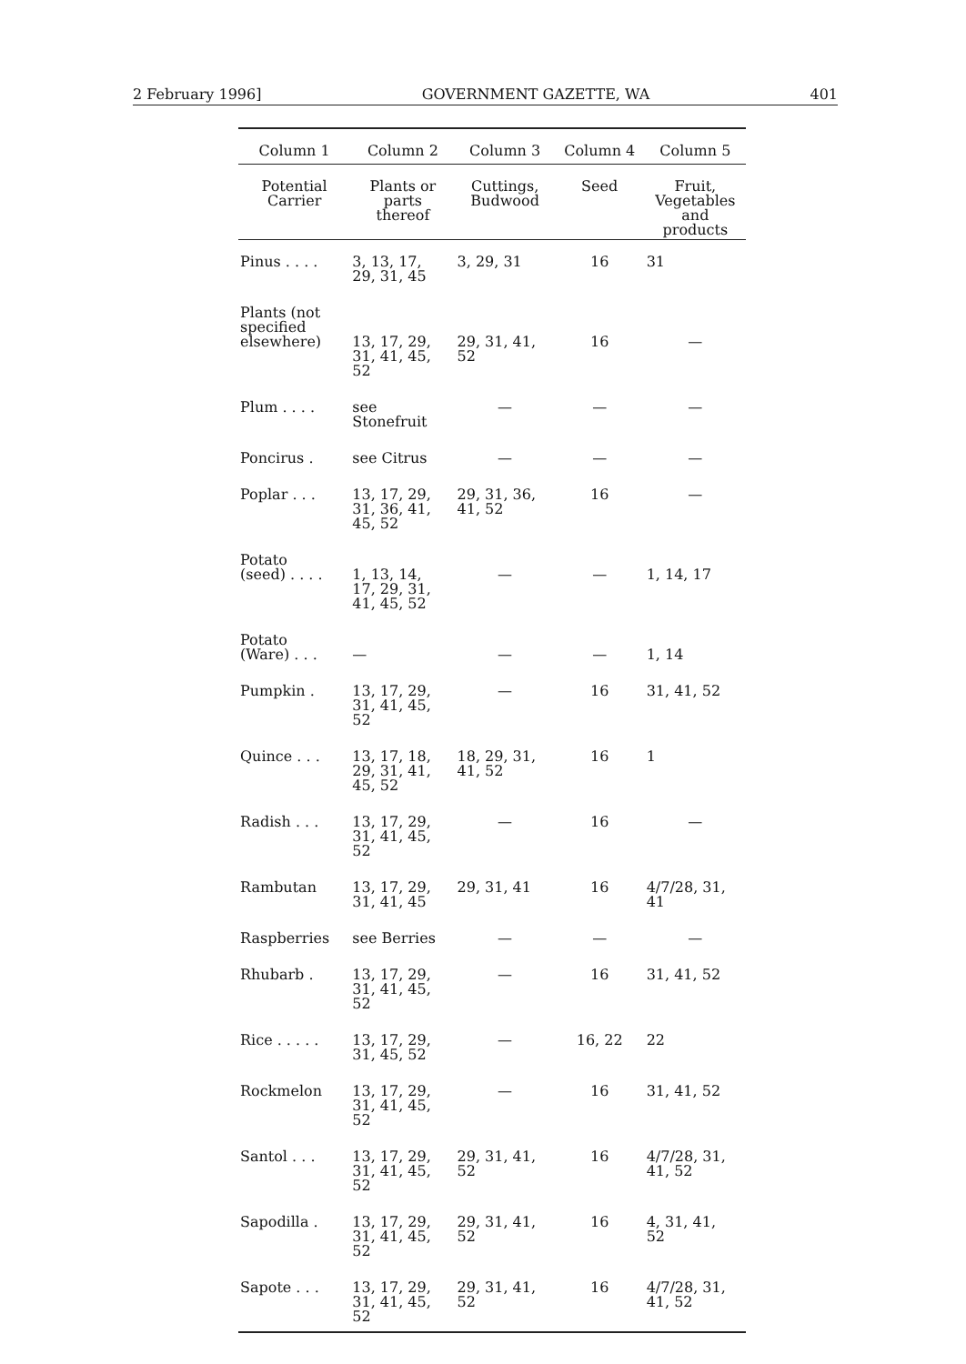2 February 1996] GOVERNMENT GAZETTE, WA 401
| Column 1 | Column 2 | Column 3 | Column 4 | Column 5 |
| --- | --- | --- | --- | --- |
| Potential Carrier | Plants or parts thereof | Cuttings, Budwood | Seed | Fruit, Vegetables and products |
| Pinus . . . . | 3, 13, 17, 29, 31, 45 | 3, 29, 31 | 16 | 31 |
| Plants (not specified elsewhere) | 13, 17, 29, 31, 41, 45, 52 | 29, 31, 41, 52 | 16 | — |
| Plum . . . . | see Stonefruit | — | — | — |
| Poncirus . | see Citrus | — | — | — |
| Poplar . . . | 13, 17, 29, 31, 36, 41, 45, 52 | 29, 31, 36, 41, 52 | 16 | — |
| Potato (seed) . . . . | 1, 13, 14, 17, 29, 31, 41, 45, 52 | — | — | 1, 14, 17 |
| Potato (Ware) . . . | — | — | — | 1, 14 |
| Pumpkin . | 13, 17, 29, 31, 41, 45, 52 | — | 16 | 31, 41, 52 |
| Quince . . . | 13, 17, 18, 29, 31, 41, 45, 52 | 18, 29, 31, 41, 52 | 16 | 1 |
| Radish . . . | 13, 17, 29, 31, 41, 45, 52 | — | 16 | — |
| Rambutan | 13, 17, 29, 31, 41, 45 | 29, 31, 41 | 16 | 4/7/28, 31, 41 |
| Raspberries | see Berries | — | — | — |
| Rhubarb . | 13, 17, 29, 31, 41, 45, 52 | — | 16 | 31, 41, 52 |
| Rice . . . . . | 13, 17, 29, 31, 45, 52 | — | 16, 22 | 22 |
| Rockmelon | 13, 17, 29, 31, 41, 45, 52 | — | 16 | 31, 41, 52 |
| Santol . . . | 13, 17, 29, 31, 41, 45, 52 | 29, 31, 41, 52 | 16 | 4/7/28, 31, 41, 52 |
| Sapodilla . | 13, 17, 29, 31, 41, 45, 52 | 29, 31, 41, 52 | 16 | 4, 31, 41, 52 |
| Sapote . . . | 13, 17, 29, 31, 41, 45, 52 | 29, 31, 41, 52 | 16 | 4/7/28, 31, 41, 52 |